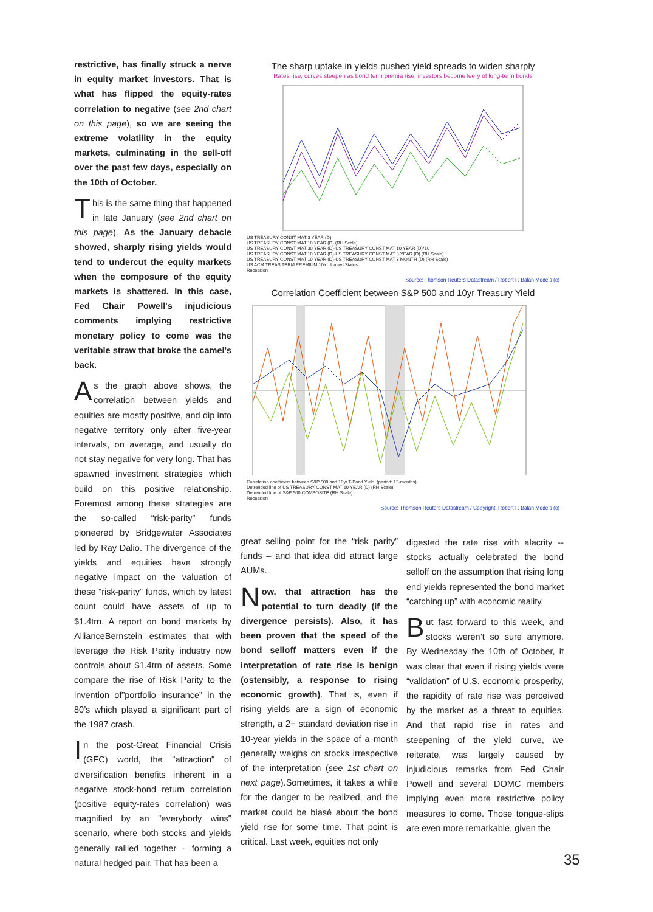restrictive, has finally struck a nerve in equity market investors. That is what has flipped the equity-rates correlation to negative (see 2nd chart on this page), so we are seeing the extreme volatility in the equity markets, culminating in the sell-off over the past few days, especially on the 10th of October.
This is the same thing that happened in late January (see 2nd chart on this page). As the January debacle showed, sharply rising yields would tend to undercut the equity markets when the composure of the equity markets is shattered. In this case, Fed Chair Powell's injudicious comments implying restrictive monetary policy to come was the veritable straw that broke the camel's back.
As the graph above shows, the correlation between yields and equities are mostly positive, and dip into negative territory only after five-year intervals, on average, and usually do not stay negative for very long. That has spawned investment strategies which build on this positive relationship. Foremost among these strategies are the so-called “risk-parity” funds pioneered by Bridgewater Associates led by Ray Dalio. The divergence of the yields and equities have strongly negative impact on the valuation of these “risk-parity” funds, which by latest count could have assets of up to $1.4trn. A report on bond markets by AllianceBernstein estimates that with leverage the Risk Parity industry now controls about $1.4trn of assets. Some compare the rise of Risk Parity to the invention of”portfolio insurance” in the 80’s which played a significant part of the 1987 crash.
In the post-Great Financial Crisis (GFC) world, the "attraction" of diversification benefits inherent in a negative stock-bond return correlation (positive equity-rates correlation) was magnified by an "everybody wins" scenario, where both stocks and yields generally rallied together – forming a natural hedged pair. That has been a
The sharp uptake in yields pushed yield spreads to widen sharply
Rates rise, curves steepen as bond term premia rise; investors become leery of long-term bonds
US TREASURY CONST MAT 3 YEAR (D)
US TREASURY CONST MAT 10 YEAR (D) (RH Scale)
US TREASURY CONST MAT 30 YEAR (D)-US TREASURY CONST MAT 10 YEAR (D)*10
US TREASURY CONST MAT 10 YEAR (D)-US TREASURY CONST MAT 3 YEAR (D) (RH Scale)
US TREASURY CONST MAT 10 YEAR (D)-US TREASURY CONST MAT 3 MONTH (D) (RH Scale)
US ACM TREAS TERM PREMIUM 10Y : United States
Recession
Source: Thomson Reuters Datastream / Robert P. Balan Models (c)
Correlation Coefficient between S&P 500 and 10yr Treasury Yield
Correlation coefficient between S&P 500 and 10yr T-Bond Yield, (period: 12-months)
Detrended line of US TREASURY CONST MAT 10 YEAR (D) (RH Scale)
Detrended line of S&P 500 COMPOSITE (RH Scale)
Recession
Source: Thomson Reuters Datastream / Copyright: Robert P. Balan Models (c)
great selling point for the “risk parity” funds – and that idea did attract large AUMs.
Now, that attraction has the potential to turn deadly (if the divergence persists). Also, it has been proven that the speed of the bond selloff matters even if the interpretation of rate rise is benign (ostensibly, a response to rising economic growth). That is, even if rising yields are a sign of economic strength, a 2+ standard deviation rise in 10-year yields in the space of a month generally weighs on stocks irrespective of the interpretation (see 1st chart on next page).Sometimes, it takes a while for the danger to be realized, and the market could be blasé about the bond yield rise for some time. That point is critical. Last week, equities not only
digested the rate rise with alacrity -- stocks actually celebrated the bond selloff on the assumption that rising long end yields represented the bond market “catching up” with economic reality.
But fast forward to this week, and stocks weren’t so sure anymore. By Wednesday the 10th of October, it was clear that even if rising yields were “validation” of U.S. economic prosperity, the rapidity of rate rise was perceived by the market as a threat to equities. And that rapid rise in rates and steepening of the yield curve, we reiterate, was largely caused by injudicious remarks from Fed Chair Powell and several DOMC members implying even more restrictive policy measures to come. Those tongue-slips are even more remarkable, given the
35